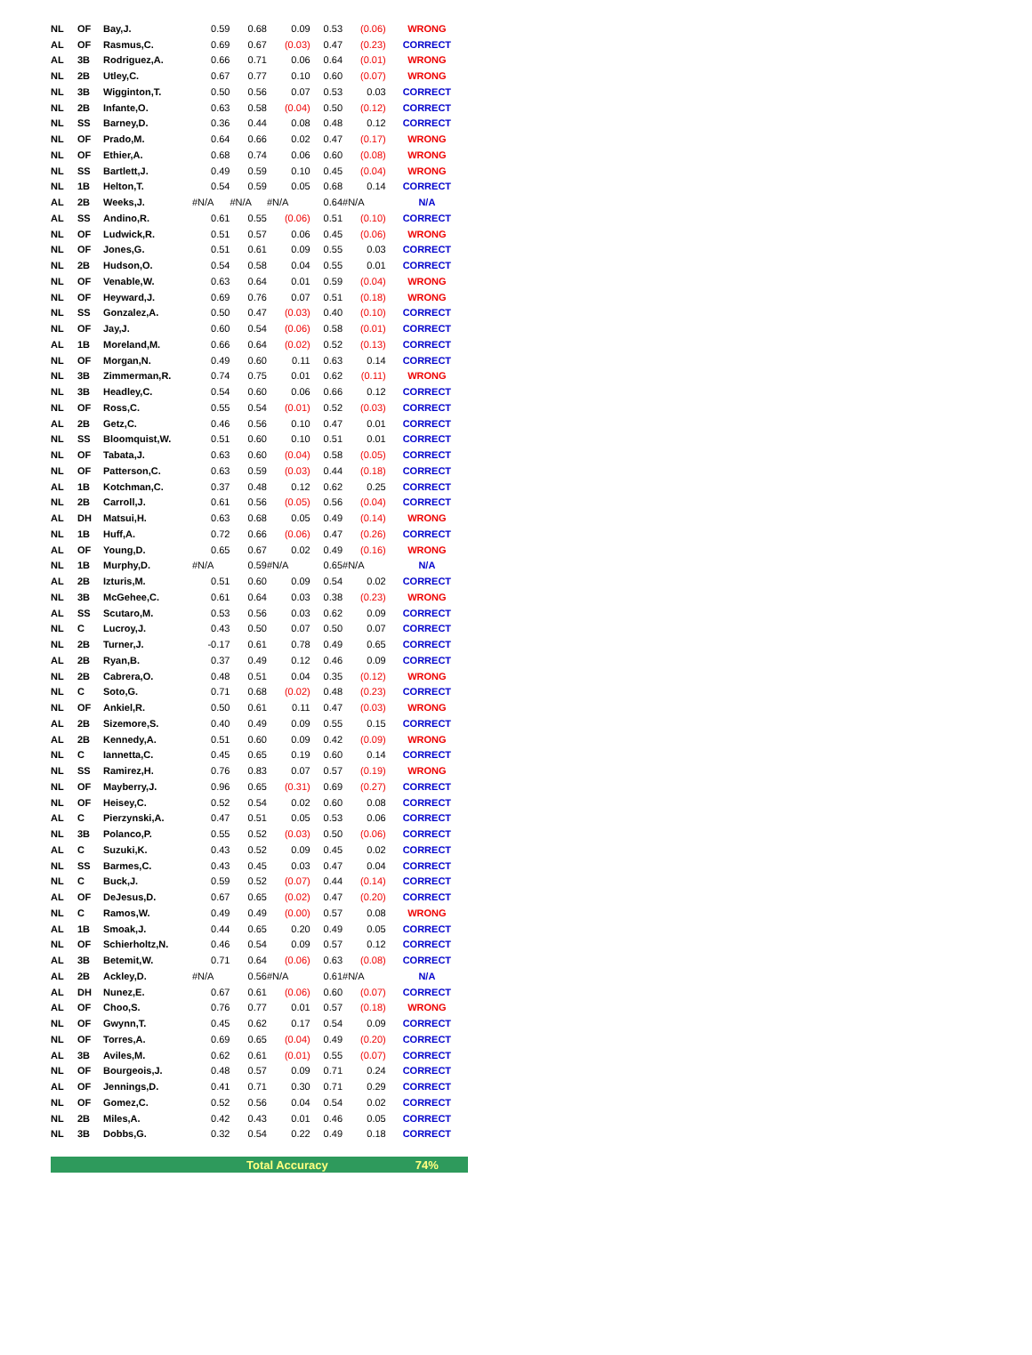| NL | OF | Bay,J. | 0.59 | 0.68 | 0.09 | 0.53 | (0.06) | WRONG |
| AL | OF | Rasmus,C. | 0.69 | 0.67 | (0.03) | 0.47 | (0.23) | CORRECT |
| AL | 3B | Rodriguez,A. | 0.66 | 0.71 | 0.06 | 0.64 | (0.01) | WRONG |
| NL | 2B | Utley,C. | 0.67 | 0.77 | 0.10 | 0.60 | (0.07) | WRONG |
| NL | 3B | Wigginton,T. | 0.50 | 0.56 | 0.07 | 0.53 | 0.03 | CORRECT |
| NL | 2B | Infante,O. | 0.63 | 0.58 | (0.04) | 0.50 | (0.12) | CORRECT |
| NL | SS | Barney,D. | 0.36 | 0.44 | 0.08 | 0.48 | 0.12 | CORRECT |
| NL | OF | Prado,M. | 0.64 | 0.66 | 0.02 | 0.47 | (0.17) | WRONG |
| NL | OF | Ethier,A. | 0.68 | 0.74 | 0.06 | 0.60 | (0.08) | WRONG |
| NL | SS | Bartlett,J. | 0.49 | 0.59 | 0.10 | 0.45 | (0.04) | WRONG |
| NL | 1B | Helton,T. | 0.54 | 0.59 | 0.05 | 0.68 | 0.14 | CORRECT |
| AL | 2B | Weeks,J. | #N/A | #N/A | #N/A | 0.64 | #N/A | N/A |
| AL | SS | Andino,R. | 0.61 | 0.55 | (0.06) | 0.51 | (0.10) | CORRECT |
| NL | OF | Ludwick,R. | 0.51 | 0.57 | 0.06 | 0.45 | (0.06) | WRONG |
| NL | OF | Jones,G. | 0.51 | 0.61 | 0.09 | 0.55 | 0.03 | CORRECT |
| NL | 2B | Hudson,O. | 0.54 | 0.58 | 0.04 | 0.55 | 0.01 | CORRECT |
| NL | OF | Venable,W. | 0.63 | 0.64 | 0.01 | 0.59 | (0.04) | WRONG |
| NL | OF | Heyward,J. | 0.69 | 0.76 | 0.07 | 0.51 | (0.18) | WRONG |
| NL | SS | Gonzalez,A. | 0.50 | 0.47 | (0.03) | 0.40 | (0.10) | CORRECT |
| NL | OF | Jay,J. | 0.60 | 0.54 | (0.06) | 0.58 | (0.01) | CORRECT |
| AL | 1B | Moreland,M. | 0.66 | 0.64 | (0.02) | 0.52 | (0.13) | CORRECT |
| NL | OF | Morgan,N. | 0.49 | 0.60 | 0.11 | 0.63 | 0.14 | CORRECT |
| NL | 3B | Zimmerman,R. | 0.74 | 0.75 | 0.01 | 0.62 | (0.11) | WRONG |
| NL | 3B | Headley,C. | 0.54 | 0.60 | 0.06 | 0.66 | 0.12 | CORRECT |
| NL | OF | Ross,C. | 0.55 | 0.54 | (0.01) | 0.52 | (0.03) | CORRECT |
| AL | 2B | Getz,C. | 0.46 | 0.56 | 0.10 | 0.47 | 0.01 | CORRECT |
| NL | SS | Bloomquist,W. | 0.51 | 0.60 | 0.10 | 0.51 | 0.01 | CORRECT |
| NL | OF | Tabata,J. | 0.63 | 0.60 | (0.04) | 0.58 | (0.05) | CORRECT |
| NL | OF | Patterson,C. | 0.63 | 0.59 | (0.03) | 0.44 | (0.18) | CORRECT |
| AL | 1B | Kotchman,C. | 0.37 | 0.48 | 0.12 | 0.62 | 0.25 | CORRECT |
| NL | 2B | Carroll,J. | 0.61 | 0.56 | (0.05) | 0.56 | (0.04) | CORRECT |
| AL | DH | Matsui,H. | 0.63 | 0.68 | 0.05 | 0.49 | (0.14) | WRONG |
| NL | 1B | Huff,A. | 0.72 | 0.66 | (0.06) | 0.47 | (0.26) | CORRECT |
| AL | OF | Young,D. | 0.65 | 0.67 | 0.02 | 0.49 | (0.16) | WRONG |
| NL | 1B | Murphy,D. | #N/A | 0.59 | #N/A | 0.65 | #N/A | N/A |
| AL | 2B | Izturis,M. | 0.51 | 0.60 | 0.09 | 0.54 | 0.02 | CORRECT |
| NL | 3B | McGehee,C. | 0.61 | 0.64 | 0.03 | 0.38 | (0.23) | WRONG |
| AL | SS | Scutaro,M. | 0.53 | 0.56 | 0.03 | 0.62 | 0.09 | CORRECT |
| NL | C | Lucroy,J. | 0.43 | 0.50 | 0.07 | 0.50 | 0.07 | CORRECT |
| NL | 2B | Turner,J. | -0.17 | 0.61 | 0.78 | 0.49 | 0.65 | CORRECT |
| AL | 2B | Ryan,B. | 0.37 | 0.49 | 0.12 | 0.46 | 0.09 | CORRECT |
| NL | 2B | Cabrera,O. | 0.48 | 0.51 | 0.04 | 0.35 | (0.12) | WRONG |
| NL | C | Soto,G. | 0.71 | 0.68 | (0.02) | 0.48 | (0.23) | CORRECT |
| NL | OF | Ankiel,R. | 0.50 | 0.61 | 0.11 | 0.47 | (0.03) | WRONG |
| AL | 2B | Sizemore,S. | 0.40 | 0.49 | 0.09 | 0.55 | 0.15 | CORRECT |
| AL | 2B | Kennedy,A. | 0.51 | 0.60 | 0.09 | 0.42 | (0.09) | WRONG |
| NL | C | Iannetta,C. | 0.45 | 0.65 | 0.19 | 0.60 | 0.14 | CORRECT |
| NL | SS | Ramirez,H. | 0.76 | 0.83 | 0.07 | 0.57 | (0.19) | WRONG |
| NL | OF | Mayberry,J. | 0.96 | 0.65 | (0.31) | 0.69 | (0.27) | CORRECT |
| NL | OF | Heisey,C. | 0.52 | 0.54 | 0.02 | 0.60 | 0.08 | CORRECT |
| AL | C | Pierzynski,A. | 0.47 | 0.51 | 0.05 | 0.53 | 0.06 | CORRECT |
| NL | 3B | Polanco,P. | 0.55 | 0.52 | (0.03) | 0.50 | (0.06) | CORRECT |
| AL | C | Suzuki,K. | 0.43 | 0.52 | 0.09 | 0.45 | 0.02 | CORRECT |
| NL | SS | Barmes,C. | 0.43 | 0.45 | 0.03 | 0.47 | 0.04 | CORRECT |
| NL | C | Buck,J. | 0.59 | 0.52 | (0.07) | 0.44 | (0.14) | CORRECT |
| AL | OF | DeJesus,D. | 0.67 | 0.65 | (0.02) | 0.47 | (0.20) | CORRECT |
| NL | C | Ramos,W. | 0.49 | 0.49 | (0.00) | 0.57 | 0.08 | WRONG |
| AL | 1B | Smoak,J. | 0.44 | 0.65 | 0.20 | 0.49 | 0.05 | CORRECT |
| NL | OF | Schierholtz,N. | 0.46 | 0.54 | 0.09 | 0.57 | 0.12 | CORRECT |
| AL | 3B | Betemit,W. | 0.71 | 0.64 | (0.06) | 0.63 | (0.08) | CORRECT |
| AL | 2B | Ackley,D. | #N/A | 0.56 | #N/A | 0.61 | #N/A | N/A |
| AL | DH | Nunez,E. | 0.67 | 0.61 | (0.06) | 0.60 | (0.07) | CORRECT |
| AL | OF | Choo,S. | 0.76 | 0.77 | 0.01 | 0.57 | (0.18) | WRONG |
| NL | OF | Gwynn,T. | 0.45 | 0.62 | 0.17 | 0.54 | 0.09 | CORRECT |
| NL | OF | Torres,A. | 0.69 | 0.65 | (0.04) | 0.49 | (0.20) | CORRECT |
| AL | 3B | Aviles,M. | 0.62 | 0.61 | (0.01) | 0.55 | (0.07) | CORRECT |
| NL | OF | Bourgeois,J. | 0.48 | 0.57 | 0.09 | 0.71 | 0.24 | CORRECT |
| AL | OF | Jennings,D. | 0.41 | 0.71 | 0.30 | 0.71 | 0.29 | CORRECT |
| NL | OF | Gomez,C. | 0.52 | 0.56 | 0.04 | 0.54 | 0.02 | CORRECT |
| NL | 2B | Miles,A. | 0.42 | 0.43 | 0.01 | 0.46 | 0.05 | CORRECT |
| NL | 3B | Dobbs,G. | 0.32 | 0.54 | 0.22 | 0.49 | 0.18 | CORRECT |
| Total Accuracy | | | | | | | | 74% |